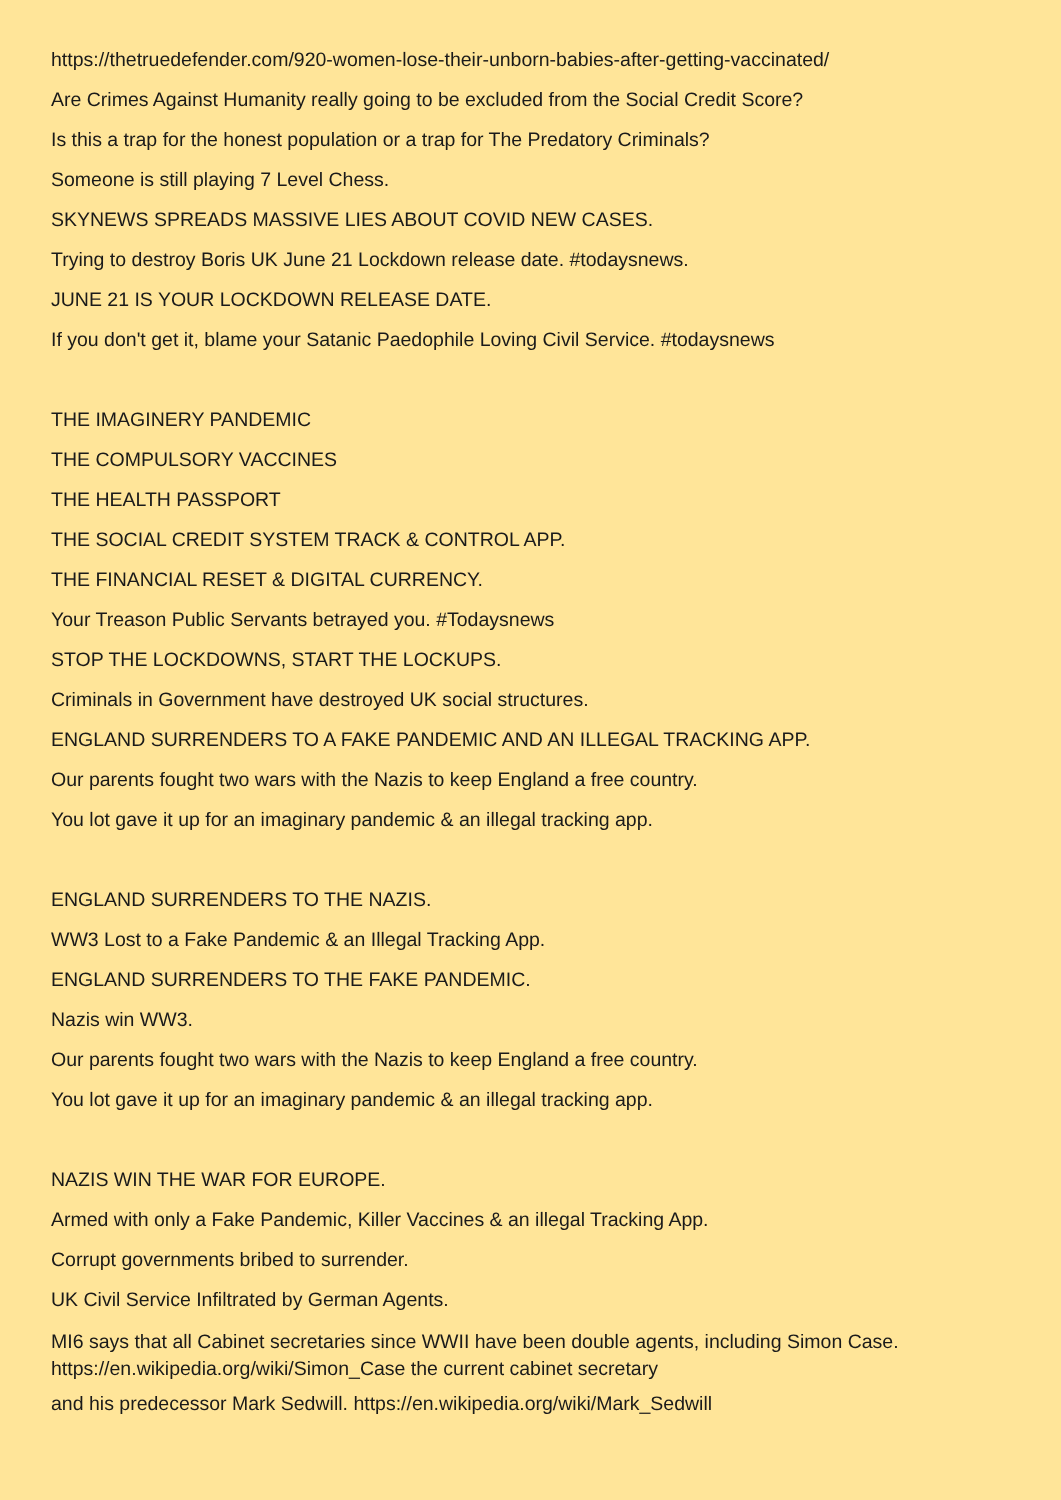https://thetruedefender.com/920-women-lose-their-unborn-babies-after-getting-vaccinated/
Are Crimes Against Humanity really going to be excluded from the Social Credit Score?
Is this a trap for the honest population or a trap for The Predatory Criminals?
Someone is still playing 7 Level Chess.
SKYNEWS SPREADS MASSIVE LIES ABOUT COVID NEW CASES.
Trying to destroy Boris UK June 21 Lockdown release date. #todaysnews.
JUNE 21 IS YOUR LOCKDOWN RELEASE DATE.
If you don't get it, blame your Satanic Paedophile Loving Civil Service. #todaysnews
THE IMAGINERY PANDEMIC
THE COMPULSORY VACCINES
THE HEALTH PASSPORT
THE SOCIAL CREDIT SYSTEM TRACK & CONTROL APP.
THE FINANCIAL RESET & DIGITAL CURRENCY.
Your Treason Public Servants betrayed you. #Todaysnews
STOP THE LOCKDOWNS, START THE LOCKUPS.
Criminals in Government have destroyed UK social structures.
ENGLAND SURRENDERS TO A FAKE PANDEMIC AND AN ILLEGAL TRACKING APP.
Our parents fought two wars with the Nazis to keep England a free country.
You lot gave it up for an imaginary pandemic & an illegal tracking app.
ENGLAND SURRENDERS TO THE NAZIS.
WW3 Lost to a Fake Pandemic & an Illegal Tracking App.
ENGLAND SURRENDERS TO THE FAKE PANDEMIC.
Nazis win WW3.
Our parents fought two wars with the Nazis to keep England a free country.
You lot gave it up for an imaginary pandemic & an illegal tracking app.
NAZIS WIN THE WAR FOR EUROPE.
Armed with only a Fake Pandemic, Killer Vaccines & an illegal Tracking App.
Corrupt governments bribed to surrender.
UK Civil Service Infiltrated by German Agents.
MI6 says that all Cabinet secretaries since WWII have been double agents, including Simon Case.
https://en.wikipedia.org/wiki/Simon_Case the current cabinet secretary
and his predecessor Mark Sedwill. https://en.wikipedia.org/wiki/Mark_Sedwill